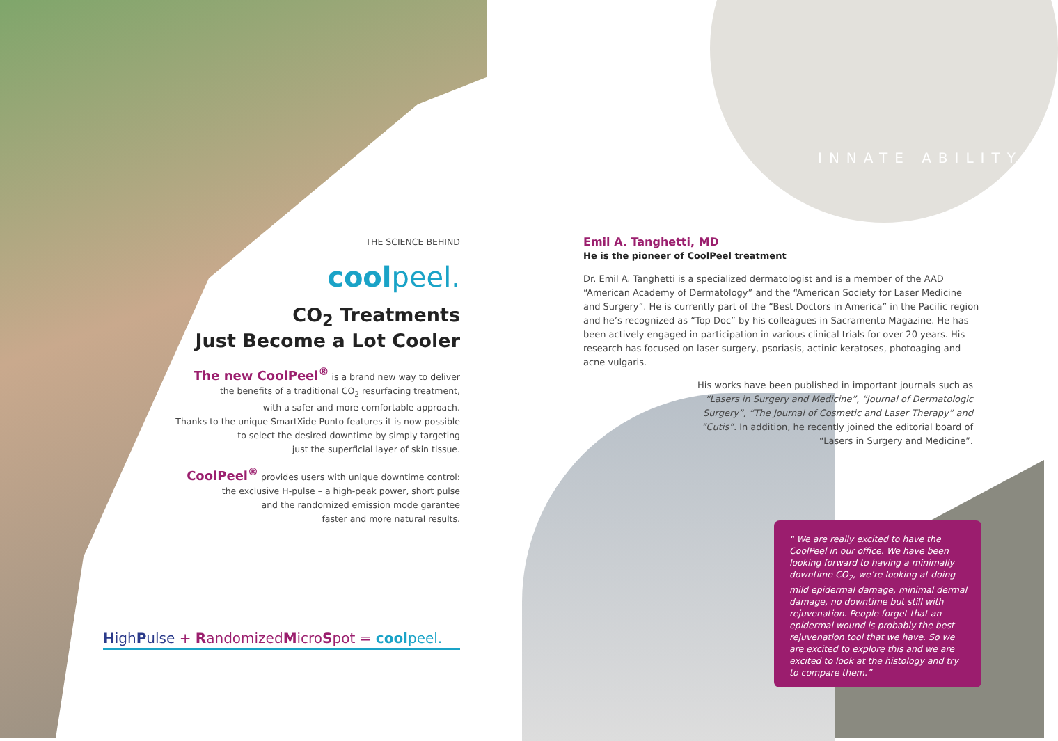INNATE ABILITY
THE SCIENCE BEHIND
coolpeel.
CO<sub>2</sub> Treatments
Just Become a Lot Cooler
The new CoolPeel<sup>®</sup> is a brand new way to deliver
the benefits of a traditional CO<sub>2</sub> resurfacing treatment,
with a safer and more comfortable approach.
Thanks to the unique SmartXide Punto features it is now possible
to select the desired downtime by simply targeting
just the superficial layer of skin tissue.
CoolPeel<sup>®</sup> provides users with unique downtime control:
the exclusive H-pulse – a high-peak power, short pulse
and the randomized emission mode garantee
faster and more natural results.
HighPulse + RandomizedMicroSpot = coolpeel.
Emil A. Tanghetti, MD
He is the pioneer of CoolPeel treatment
Dr. Emil A. Tanghetti is a specialized dermatologist and is a member of the AAD “American Academy of Dermatology” and the “American Society for Laser Medicine and Surgery”. He is currently part of the “Best Doctors in America” in the Pacific region and he’s recognized as “Top Doc” by his colleagues in Sacramento Magazine. He has been actively engaged in participation in various clinical trials for over 20 years. His research has focused on laser surgery, psoriasis, actinic keratoses, photoaging and acne vulgaris.
His works have been published in important journals such as “Lasers in Surgery and Medicine”, “Journal of Dermatologic Surgery”, “The Journal of Cosmetic and Laser Therapy” and “Cutis”. In addition, he recently joined the editorial board of “Lasers in Surgery and Medicine”.
“ We are really excited to have the CoolPeel in our office. We have been looking forward to having a minimally downtime CO<sub>2</sub>, we’re looking at doing mild epidermal damage, minimal dermal damage, no downtime but still with rejuvenation. People forget that an epidermal wound is probably the best rejuvenation tool that we have. So we are excited to explore this and we are excited to look at the histology and try to compare them.”